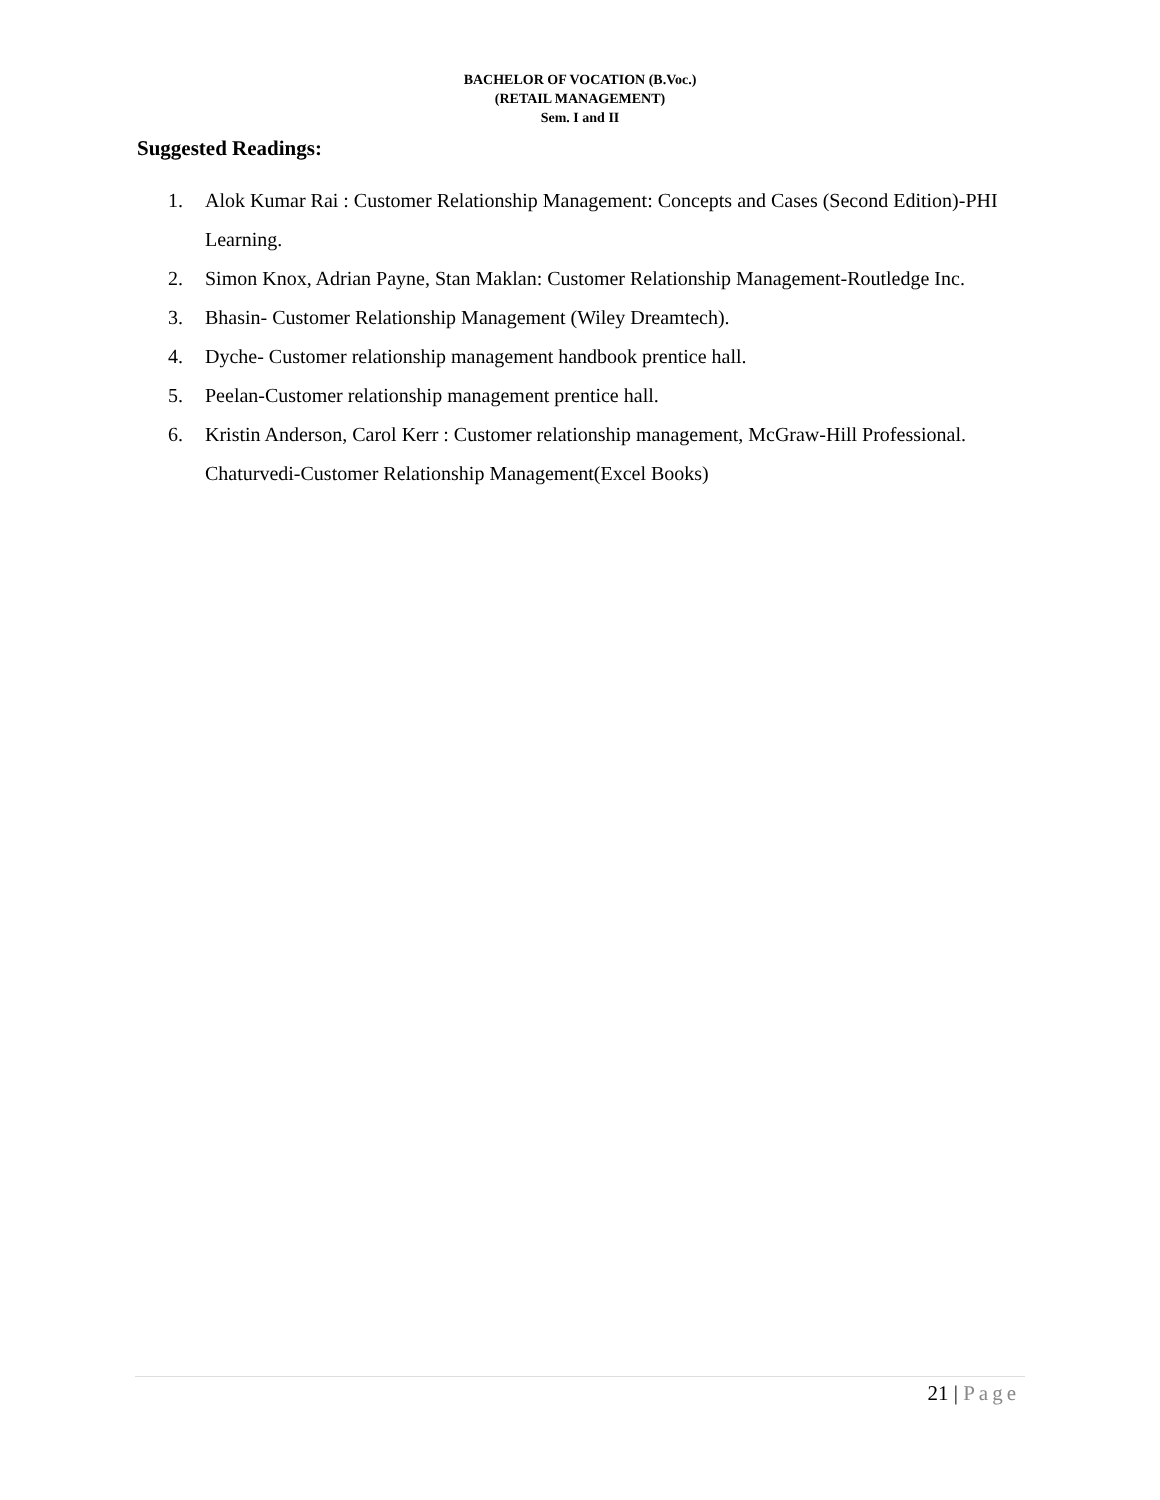BACHELOR OF VOCATION (B.Voc.)
(RETAIL MANAGEMENT)
Sem. I and II
Suggested Readings:
1. Alok Kumar Rai : Customer Relationship Management: Concepts and Cases (Second Edition)-PHI Learning.
2. Simon Knox, Adrian Payne, Stan Maklan: Customer Relationship Management-Routledge Inc.
3. Bhasin- Customer Relationship Management (Wiley Dreamtech).
4. Dyche- Customer relationship management handbook prentice hall.
5. Peelan-Customer relationship management prentice hall.
6. Kristin Anderson, Carol Kerr : Customer relationship management, McGraw-Hill Professional. Chaturvedi-Customer Relationship Management(Excel Books)
21 | Page